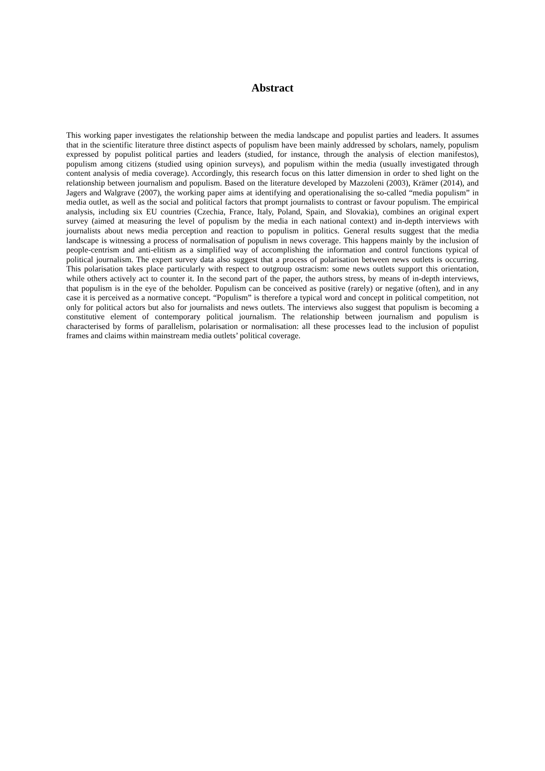Abstract
This working paper investigates the relationship between the media landscape and populist parties and leaders. It assumes that in the scientific literature three distinct aspects of populism have been mainly addressed by scholars, namely, populism expressed by populist political parties and leaders (studied, for instance, through the analysis of election manifestos), populism among citizens (studied using opinion surveys), and populism within the media (usually investigated through content analysis of media coverage). Accordingly, this research focus on this latter dimension in order to shed light on the relationship between journalism and populism. Based on the literature developed by Mazzoleni (2003), Krämer (2014), and Jagers and Walgrave (2007), the working paper aims at identifying and operationalising the so-called “media populism” in media outlet, as well as the social and political factors that prompt journalists to contrast or favour populism. The empirical analysis, including six EU countries (Czechia, France, Italy, Poland, Spain, and Slovakia), combines an original expert survey (aimed at measuring the level of populism by the media in each national context) and in-depth interviews with journalists about news media perception and reaction to populism in politics. General results suggest that the media landscape is witnessing a process of normalisation of populism in news coverage. This happens mainly by the inclusion of people-centrism and anti-elitism as a simplified way of accomplishing the information and control functions typical of political journalism. The expert survey data also suggest that a process of polarisation between news outlets is occurring. This polarisation takes place particularly with respect to outgroup ostracism: some news outlets support this orientation, while others actively act to counter it. In the second part of the paper, the authors stress, by means of in-depth interviews, that populism is in the eye of the beholder. Populism can be conceived as positive (rarely) or negative (often), and in any case it is perceived as a normative concept. “Populism” is therefore a typical word and concept in political competition, not only for political actors but also for journalists and news outlets. The interviews also suggest that populism is becoming a constitutive element of contemporary political journalism. The relationship between journalism and populism is characterised by forms of parallelism, polarisation or normalisation: all these processes lead to the inclusion of populist frames and claims within mainstream media outlets’ political coverage.